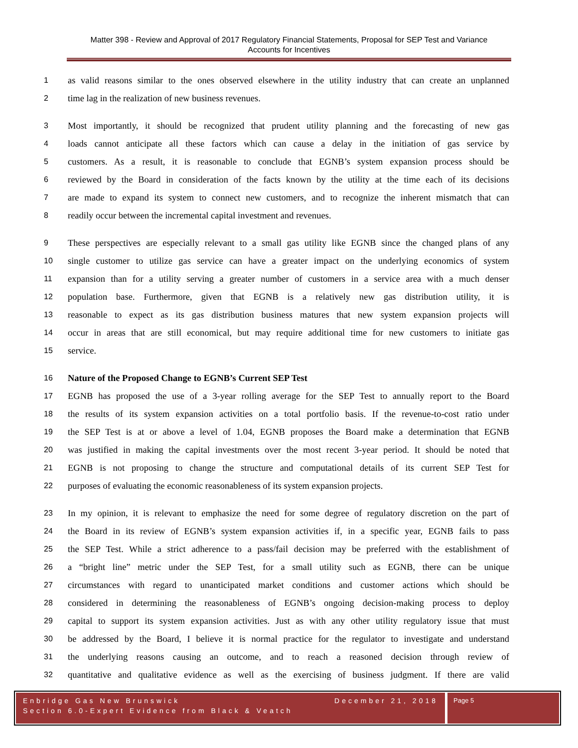Matter 398 - Review and Approval of 2017 Regulatory Financial Statements, Proposal for SEP Test and Variance Accounts for Incentives
1 as valid reasons similar to the ones observed elsewhere in the utility industry that can create an unplanned
2 time lag in the realization of new business revenues.
3 Most importantly, it should be recognized that prudent utility planning and the forecasting of new gas
4 loads cannot anticipate all these factors which can cause a delay in the initiation of gas service by
5 customers. As a result, it is reasonable to conclude that EGNB’s system expansion process should be
6 reviewed by the Board in consideration of the facts known by the utility at the time each of its decisions
7 are made to expand its system to connect new customers, and to recognize the inherent mismatch that can
8 readily occur between the incremental capital investment and revenues.
9 These perspectives are especially relevant to a small gas utility like EGNB since the changed plans of any
10 single customer to utilize gas service can have a greater impact on the underlying economics of system
11 expansion than for a utility serving a greater number of customers in a service area with a much denser
12 population base. Furthermore, given that EGNB is a relatively new gas distribution utility, it is
13 reasonable to expect as its gas distribution business matures that new system expansion projects will
14 occur in areas that are still economical, but may require additional time for new customers to initiate gas
15 service.
16 Nature of the Proposed Change to EGNB’s Current SEP Test
17 EGNB has proposed the use of a 3-year rolling average for the SEP Test to annually report to the Board
18 the results of its system expansion activities on a total portfolio basis. If the revenue-to-cost ratio under
19 the SEP Test is at or above a level of 1.04, EGNB proposes the Board make a determination that EGNB
20 was justified in making the capital investments over the most recent 3-year period. It should be noted that
21 EGNB is not proposing to change the structure and computational details of its current SEP Test for
22 purposes of evaluating the economic reasonableness of its system expansion projects.
23 In my opinion, it is relevant to emphasize the need for some degree of regulatory discretion on the part of
24 the Board in its review of EGNB’s system expansion activities if, in a specific year, EGNB fails to pass
25 the SEP Test. While a strict adherence to a pass/fail decision may be preferred with the establishment of
26 a “bright line” metric under the SEP Test, for a small utility such as EGNB, there can be unique
27 circumstances with regard to unanticipated market conditions and customer actions which should be
28 considered in determining the reasonableness of EGNB’s ongoing decision-making process to deploy
29 capital to support its system expansion activities. Just as with any other utility regulatory issue that must
30 be addressed by the Board, I believe it is normal practice for the regulator to investigate and understand
31 the underlying reasons causing an outcome, and to reach a reasoned decision through review of
32 quantitative and qualitative evidence as well as the exercising of business judgment. If there are valid
Enbridge Gas New Brunswick December 21, 2018
Section 6.0-Expert Evidence from Black & Veatch
Page 5